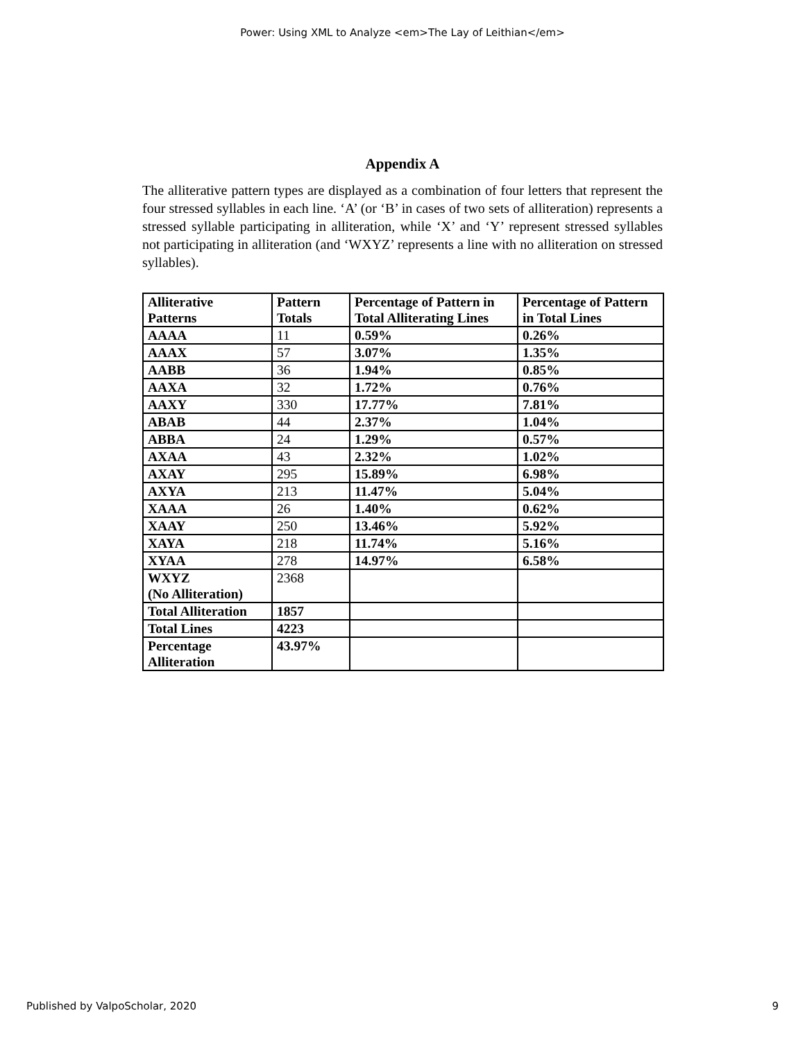Power: Using XML to Analyze <em>The Lay of Leithian</em>
Appendix A
The alliterative pattern types are displayed as a combination of four letters that represent the four stressed syllables in each line. ‘A’ (or ‘B’ in cases of two sets of alliteration) represents a stressed syllable participating in alliteration, while ‘X’ and ‘Y’ represent stressed syllables not participating in alliteration (and ‘WXYZ’ represents a line with no alliteration on stressed syllables).
| Alliterative Patterns | Pattern Totals | Percentage of Pattern in Total Alliterating Lines | Percentage of Pattern in Total Lines |
| --- | --- | --- | --- |
| AAAA | 11 | 0.59% | 0.26% |
| AAAX | 57 | 3.07% | 1.35% |
| AABB | 36 | 1.94% | 0.85% |
| AAXA | 32 | 1.72% | 0.76% |
| AAXY | 330 | 17.77% | 7.81% |
| ABAB | 44 | 2.37% | 1.04% |
| ABBA | 24 | 1.29% | 0.57% |
| AXAA | 43 | 2.32% | 1.02% |
| AXAY | 295 | 15.89% | 6.98% |
| AXYA | 213 | 11.47% | 5.04% |
| XAAA | 26 | 1.40% | 0.62% |
| XAAY | 250 | 13.46% | 5.92% |
| XAYA | 218 | 11.74% | 5.16% |
| XYAA | 278 | 14.97% | 6.58% |
| WXYZ (No Alliteration) | 2368 | | |
| Total Alliteration | 1857 | | |
| Total Lines | 4223 | | |
| Percentage Alliteration | 43.97% | | |
Published by ValpoScholar, 2020 9